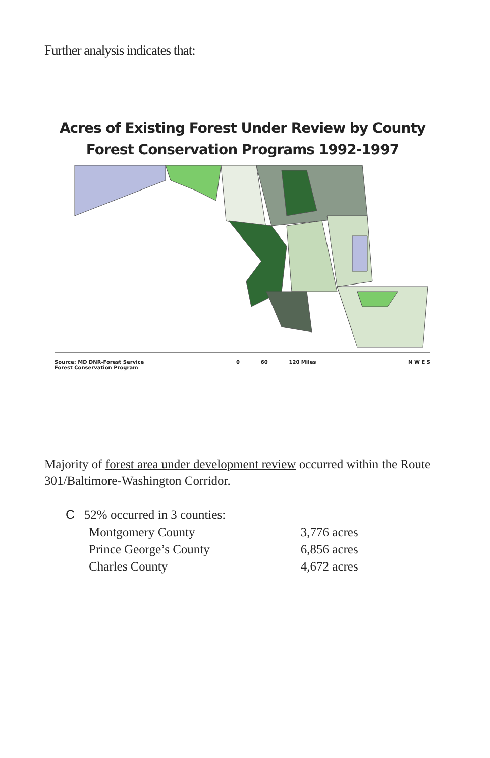Further analysis indicates that:
Acres of Existing Forest Under Review by County
Forest Conservation Programs 1992-1997
Source: MD DNR-Forest Service
Forest Conservation Program
0 60 120 Miles
N W E S
Majority of forest area under development review occurred within the Route 301/Baltimore-Washington Corridor.
C 52% occurred in 3 counties:
| Montgomery County | 3,776 acres |
| Prince George’s County | 6,856 acres |
| Charles County | 4,672 acres |